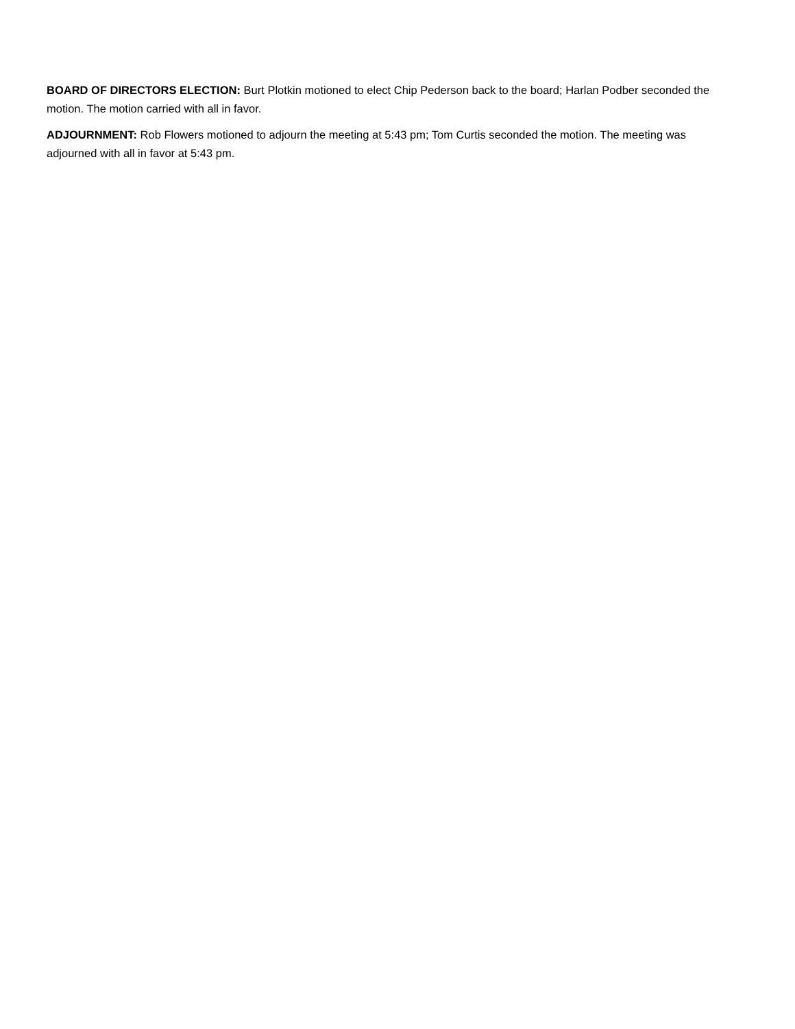BOARD OF DIRECTORS ELECTION: Burt Plotkin motioned to elect Chip Pederson back to the board; Harlan Podber seconded the motion. The motion carried with all in favor.
ADJOURNMENT: Rob Flowers motioned to adjourn the meeting at 5:43 pm; Tom Curtis seconded the motion. The meeting was adjourned with all in favor at 5:43 pm.